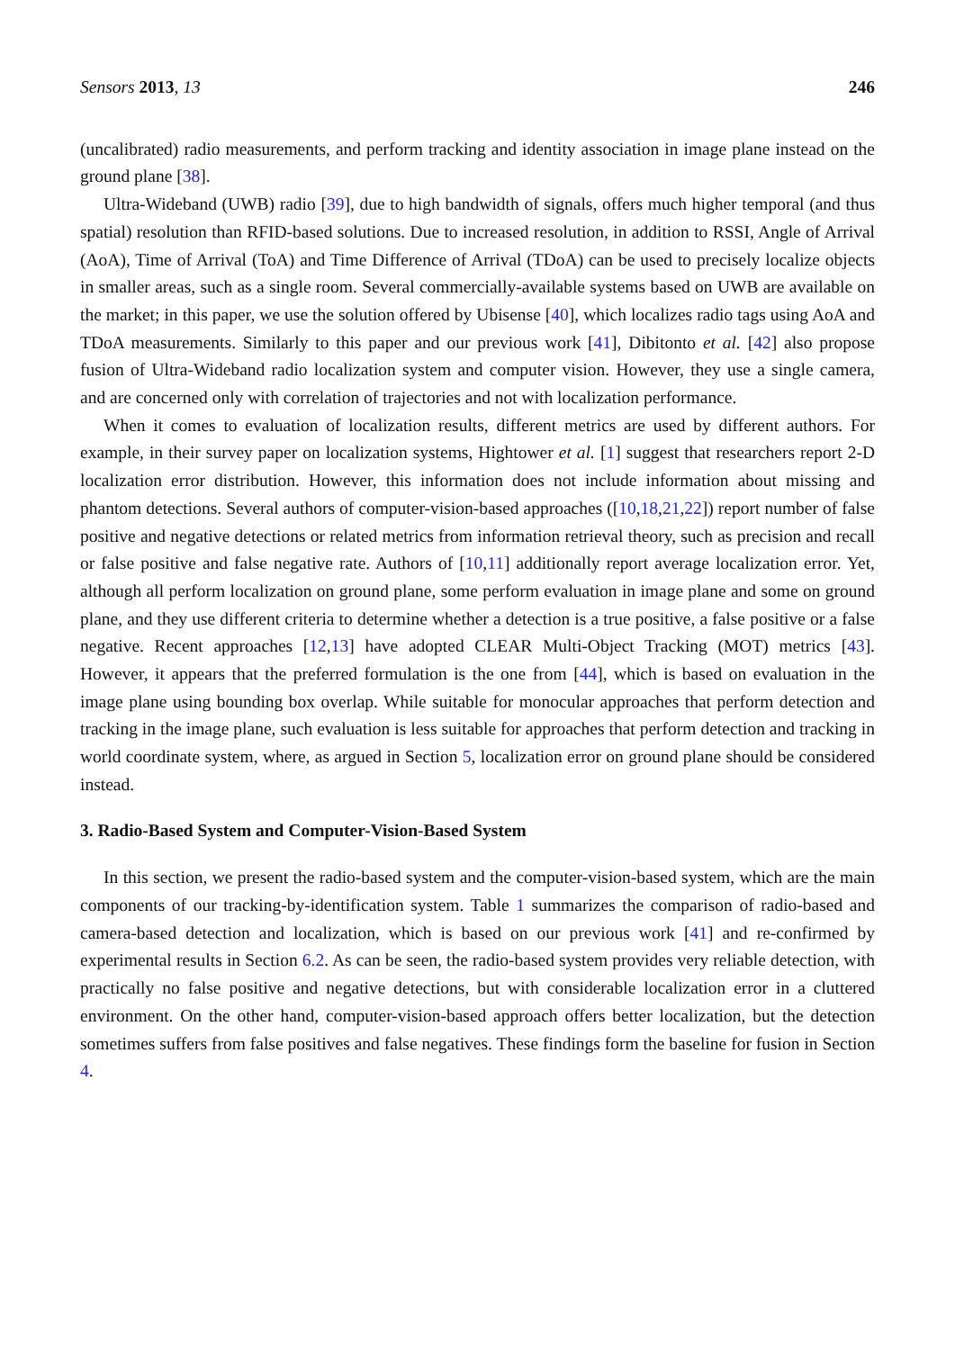Sensors 2013, 13 246
(uncalibrated) radio measurements, and perform tracking and identity association in image plane instead on the ground plane [38].
Ultra-Wideband (UWB) radio [39], due to high bandwidth of signals, offers much higher temporal (and thus spatial) resolution than RFID-based solutions. Due to increased resolution, in addition to RSSI, Angle of Arrival (AoA), Time of Arrival (ToA) and Time Difference of Arrival (TDoA) can be used to precisely localize objects in smaller areas, such as a single room. Several commercially-available systems based on UWB are available on the market; in this paper, we use the solution offered by Ubisense [40], which localizes radio tags using AoA and TDoA measurements. Similarly to this paper and our previous work [41], Dibitonto et al. [42] also propose fusion of Ultra-Wideband radio localization system and computer vision. However, they use a single camera, and are concerned only with correlation of trajectories and not with localization performance.
When it comes to evaluation of localization results, different metrics are used by different authors. For example, in their survey paper on localization systems, Hightower et al. [1] suggest that researchers report 2-D localization error distribution. However, this information does not include information about missing and phantom detections. Several authors of computer-vision-based approaches ([10,18,21,22]) report number of false positive and negative detections or related metrics from information retrieval theory, such as precision and recall or false positive and false negative rate. Authors of [10,11] additionally report average localization error. Yet, although all perform localization on ground plane, some perform evaluation in image plane and some on ground plane, and they use different criteria to determine whether a detection is a true positive, a false positive or a false negative. Recent approaches [12,13] have adopted CLEAR Multi-Object Tracking (MOT) metrics [43]. However, it appears that the preferred formulation is the one from [44], which is based on evaluation in the image plane using bounding box overlap. While suitable for monocular approaches that perform detection and tracking in the image plane, such evaluation is less suitable for approaches that perform detection and tracking in world coordinate system, where, as argued in Section 5, localization error on ground plane should be considered instead.
3. Radio-Based System and Computer-Vision-Based System
In this section, we present the radio-based system and the computer-vision-based system, which are the main components of our tracking-by-identification system. Table 1 summarizes the comparison of radio-based and camera-based detection and localization, which is based on our previous work [41] and re-confirmed by experimental results in Section 6.2. As can be seen, the radio-based system provides very reliable detection, with practically no false positive and negative detections, but with considerable localization error in a cluttered environment. On the other hand, computer-vision-based approach offers better localization, but the detection sometimes suffers from false positives and false negatives. These findings form the baseline for fusion in Section 4.